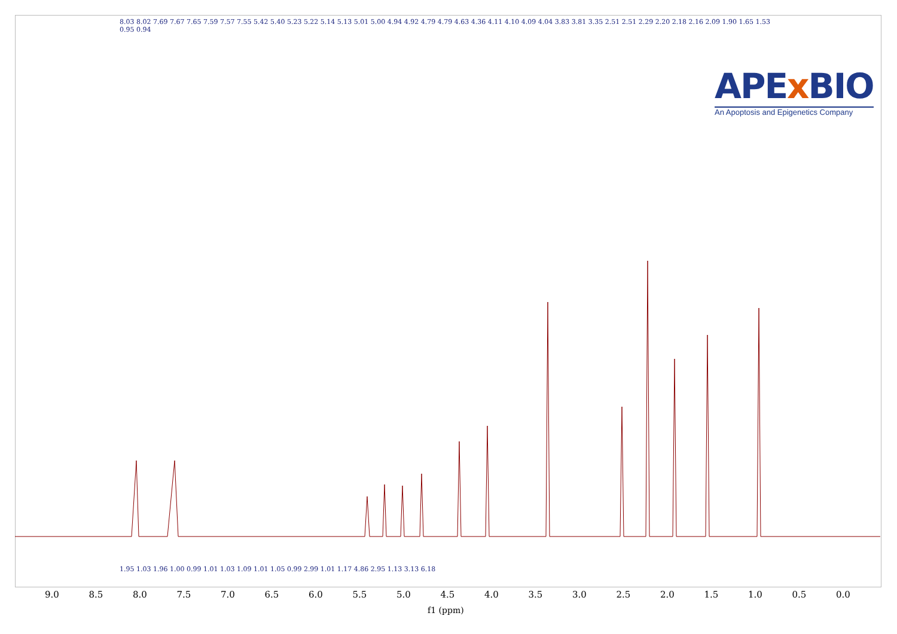8.03 8.02 7.69 7.67 7.65 7.59 7.57 7.55 5.42 5.40 5.23 5.22 5.14 5.13 5.01 5.00 4.94 4.92 4.79 4.79 4.63 4.36 4.11 4.10 4.09 4.04 3.83 3.81 3.35 2.51 2.51 2.29 2.20 2.18 2.16 2.09 1.90 1.65 1.53 0.95 0.94
APEx BIO
An Apoptosis and Epigenetics Company
1.95 1.03 1.96 1.00 0.99 1.01 1.03 1.09 1.01 1.05 0.99 2.99 1.01 1.17 4.86 2.95 1.13 3.13 6.18
9.0 8.5 8.0 7.5 7.0 6.5 6.0 5.5 5.0 4.5 4.0 3.5 3.0 2.5 2.0 1.5 1.0 0.5 0.0
f1 (ppm)